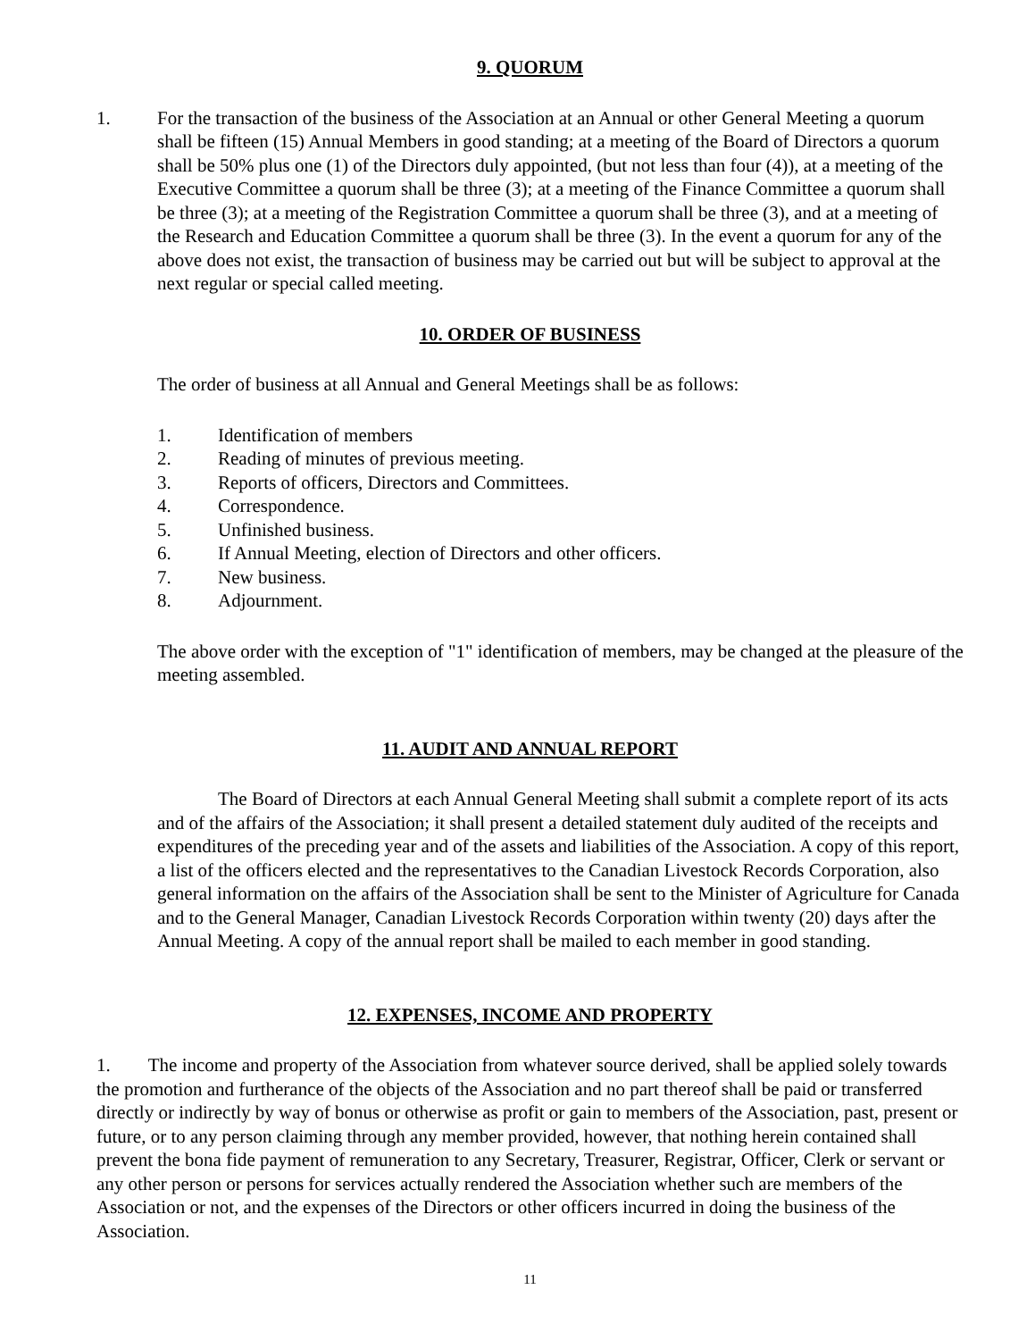9. QUORUM
1. For the transaction of the business of the Association at an Annual or other General Meeting a quorum shall be fifteen (15) Annual Members in good standing; at a meeting of the Board of Directors a quorum shall be 50% plus one (1) of the Directors duly appointed, (but not less than four (4)), at a meeting of the Executive Committee a quorum shall be three (3); at a meeting of the Finance Committee a quorum shall be three (3); at a meeting of the Registration Committee a quorum shall be three (3), and at a meeting of the Research and Education Committee a quorum shall be three (3). In the event a quorum for any of the above does not exist, the transaction of business may be carried out but will be subject to approval at the next regular or special called meeting.
10. ORDER OF BUSINESS
The order of business at all Annual and General Meetings shall be as follows:
1. Identification of members
2. Reading of minutes of previous meeting.
3. Reports of officers, Directors and Committees.
4. Correspondence.
5. Unfinished business.
6. If Annual Meeting, election of Directors and other officers.
7. New business.
8. Adjournment.
The above order with the exception of "1" identification of members, may be changed at the pleasure of the meeting assembled.
11. AUDIT AND ANNUAL REPORT
The Board of Directors at each Annual General Meeting shall submit a complete report of its acts and of the affairs of the Association; it shall present a detailed statement duly audited of the receipts and expenditures of the preceding year and of the assets and liabilities of the Association. A copy of this report, a list of the officers elected and the representatives to the Canadian Livestock Records Corporation, also general information on the affairs of the Association shall be sent to the Minister of Agriculture for Canada and to the General Manager, Canadian Livestock Records Corporation within twenty (20) days after the Annual Meeting. A copy of the annual report shall be mailed to each member in good standing.
12. EXPENSES, INCOME AND PROPERTY
1. The income and property of the Association from whatever source derived, shall be applied solely towards the promotion and furtherance of the objects of the Association and no part thereof shall be paid or transferred directly or indirectly by way of bonus or otherwise as profit or gain to members of the Association, past, present or future, or to any person claiming through any member provided, however, that nothing herein contained shall prevent the bona fide payment of remuneration to any Secretary, Treasurer, Registrar, Officer, Clerk or servant or any other person or persons for services actually rendered the Association whether such are members of the Association or not, and the expenses of the Directors or other officers incurred in doing the business of the Association.
11